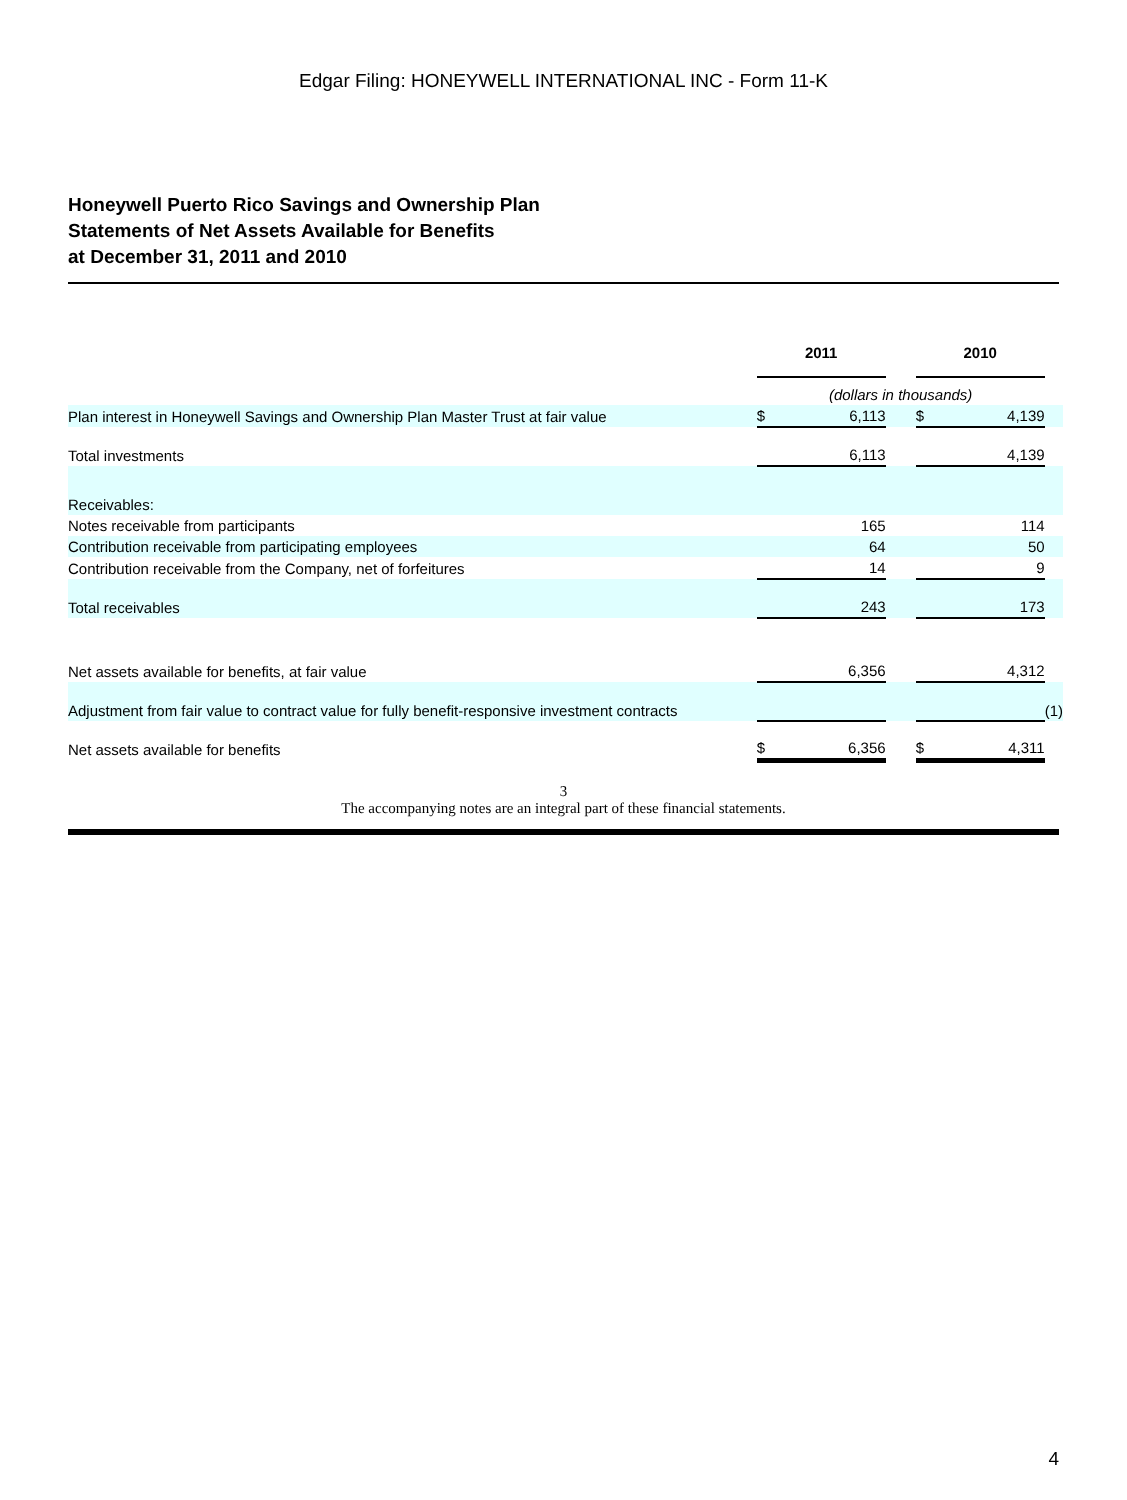Edgar Filing: HONEYWELL INTERNATIONAL INC - Form 11-K
Honeywell Puerto Rico Savings and Ownership Plan
Statements of Net Assets Available for Benefits
at December 31, 2011 and 2010
| | 2011 | | | 2010 | | |
| | (dollars in thousands) | | | | | |
| Plan interest in Honeywell Savings and Ownership Plan Master Trust at fair value | $ | 6,113 | | $ | 4,139 | |
| Total investments | | 6,113 | | | 4,139 | |
| Receivables: | | | | | | |
| Notes receivable from participants | | 165 | | | 114 | |
| Contribution receivable from participating employees | | 64 | | | 50 | |
| Contribution receivable from the Company, net of forfeitures | | 14 | | | 9 | |
| Total receivables | | 243 | | | 173 | |
| Net assets available for benefits, at fair value | | 6,356 | | | 4,312 | |
| Adjustment from fair value to contract value for fully benefit-responsive investment contracts | | | | | | (1) |
| Net assets available for benefits | $ | 6,356 | | $ | 4,311 | |
3
The accompanying notes are an integral part of these financial statements.
4